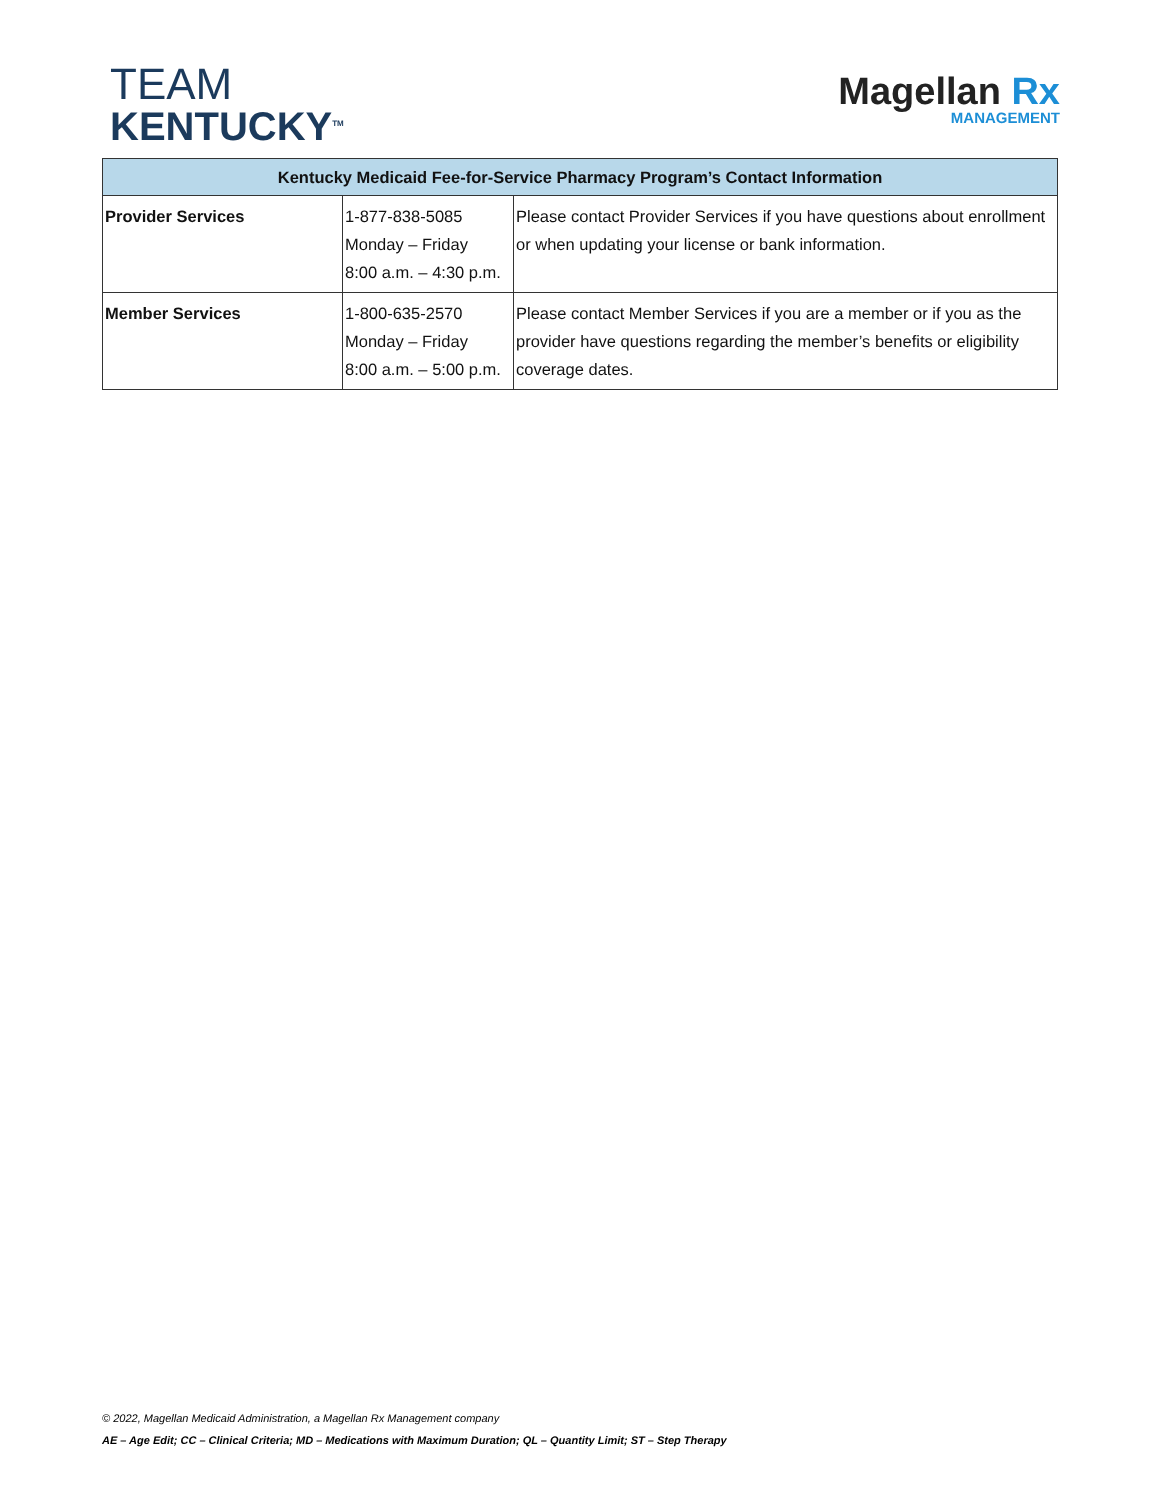TEAM
KENTUCKY<sup>TM</sup>
Magellan Rx
MANAGEMENT
| Kentucky Medicaid Fee-for-Service Pharmacy Program’s Contact Information | | |
| --- | --- | --- |
| Provider Services | 1-877-838-5085 Monday – Friday 8:00 a.m. – 4:30 p.m. | Please contact Provider Services if you have questions about enrollment or when updating your license or bank information. |
| Member Services | 1-800-635-2570 Monday – Friday 8:00 a.m. – 5:00 p.m. | Please contact Member Services if you are a member or if you as the provider have questions regarding the member’s benefits or eligibility coverage dates. |
© 2022, Magellan Medicaid Administration, a Magellan Rx Management company
AE – Age Edit; CC – Clinical Criteria; MD – Medications with Maximum Duration; QL – Quantity Limit; ST – Step Therapy